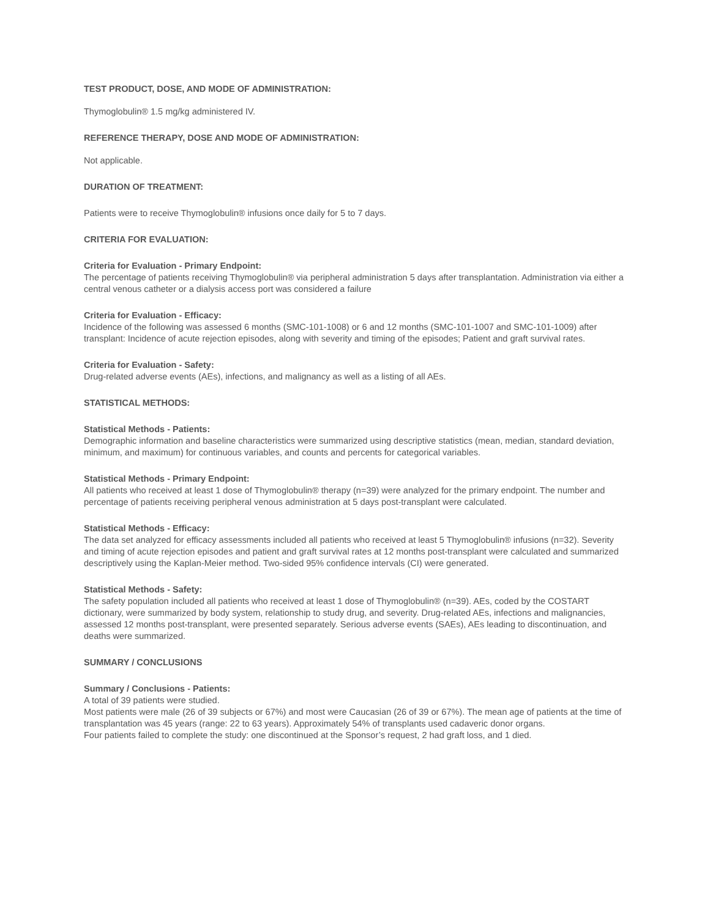TEST PRODUCT, DOSE, AND MODE OF ADMINISTRATION:
Thymoglobulin® 1.5 mg/kg administered IV.
REFERENCE THERAPY, DOSE AND MODE OF ADMINISTRATION:
Not applicable.
DURATION OF TREATMENT:
Patients were to receive Thymoglobulin® infusions once daily for 5 to 7 days.
CRITERIA FOR EVALUATION:
Criteria for Evaluation - Primary Endpoint:
The percentage of patients receiving Thymoglobulin® via peripheral administration 5 days after transplantation. Administration via either a central venous catheter or a dialysis access port was considered a failure
Criteria for Evaluation - Efficacy:
Incidence of the following was assessed 6 months (SMC-101-1008) or 6 and 12 months (SMC-101-1007 and SMC-101-1009) after transplant: Incidence of acute rejection episodes, along with severity and timing of the episodes; Patient and graft survival rates.
Criteria for Evaluation - Safety:
Drug-related adverse events (AEs), infections, and malignancy as well as a listing of all AEs.
STATISTICAL METHODS:
Statistical Methods - Patients:
Demographic information and baseline characteristics were summarized using descriptive statistics (mean, median, standard deviation, minimum, and maximum) for continuous variables, and counts and percents for categorical variables.
Statistical Methods - Primary Endpoint:
All patients who received at least 1 dose of Thymoglobulin® therapy (n=39) were analyzed for the primary endpoint. The number and percentage of patients receiving peripheral venous administration at 5 days post-transplant were calculated.
Statistical Methods - Efficacy:
The data set analyzed for efficacy assessments included all patients who received at least 5 Thymoglobulin® infusions (n=32). Severity and timing of acute rejection episodes and patient and graft survival rates at 12 months post-transplant were calculated and summarized descriptively using the Kaplan-Meier method. Two-sided 95% confidence intervals (CI) were generated.
Statistical Methods - Safety:
The safety population included all patients who received at least 1 dose of Thymoglobulin® (n=39). AEs, coded by the COSTART dictionary, were summarized by body system, relationship to study drug, and severity. Drug-related AEs, infections and malignancies, assessed 12 months post-transplant, were presented separately. Serious adverse events (SAEs), AEs leading to discontinuation, and deaths were summarized.
SUMMARY / CONCLUSIONS
Summary / Conclusions - Patients:
A total of 39 patients were studied.
Most patients were male (26 of 39 subjects or 67%) and most were Caucasian (26 of 39 or 67%). The mean age of patients at the time of transplantation was 45 years (range: 22 to 63 years). Approximately 54% of transplants used cadaveric donor organs.
Four patients failed to complete the study: one discontinued at the Sponsor’s request, 2 had graft loss, and 1 died.